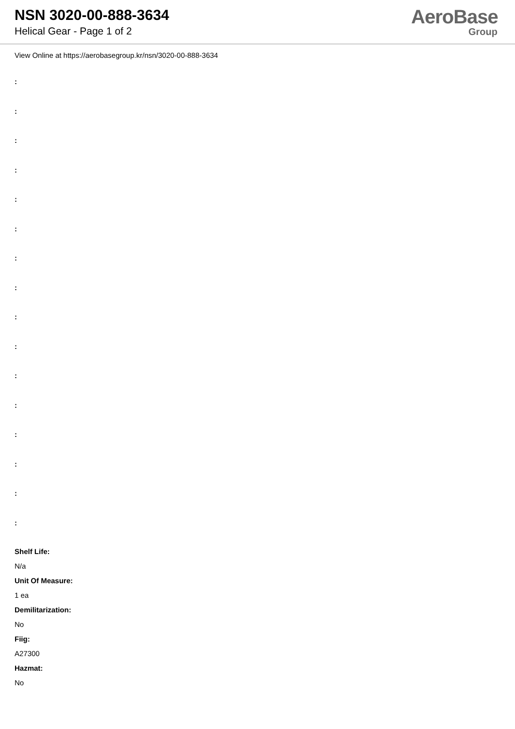NSN 3020-00-888-3634
Helical Gear - Page 1 of 2
AeroBase
Group
View Online at https://aerobasegroup.kr/nsn/3020-00-888-3634
:
:
:
:
:
:
:
:
:
:
:
:
:
:
:
:
Shelf Life:
N/a
Unit Of Measure:
1 ea
Demilitarization:
No
Fiig:
A27300
Hazmat:
No